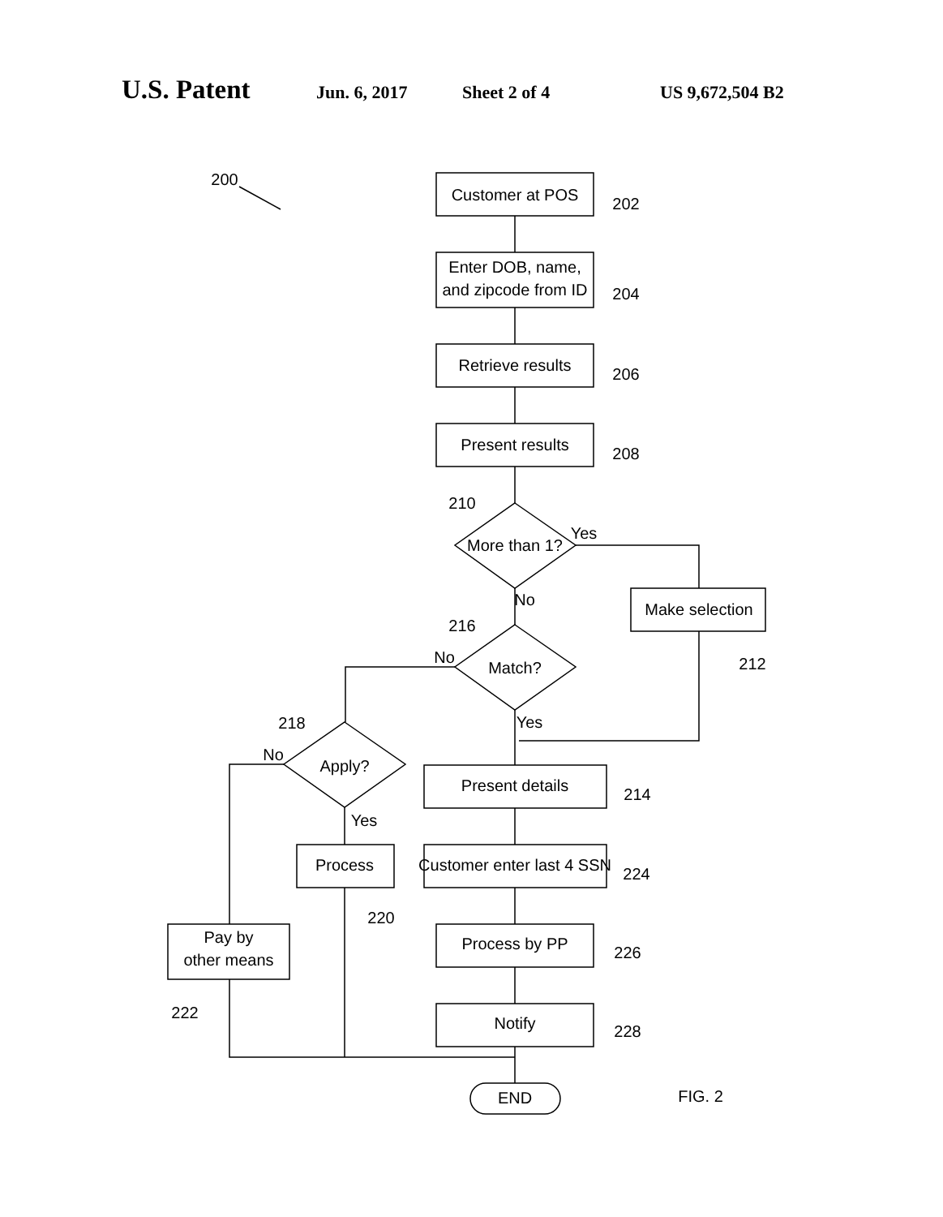U.S. Patent Jun. 6, 2017 Sheet 2 of 4 US 9,672,504 B2
200
Customer at POS
202
Enter DOB, name,
and zipcode from ID
204
Retrieve results
206
Present results
208
210
More than 1?
Yes
No
Make selection
212
216
Match?
No
Yes
218
Apply?
No
Yes
Present details
214
Process
220
Customer enter last 4 SSN
224
Pay by
other means
222
Process by PP
226
Notify
228
END
FIG. 2